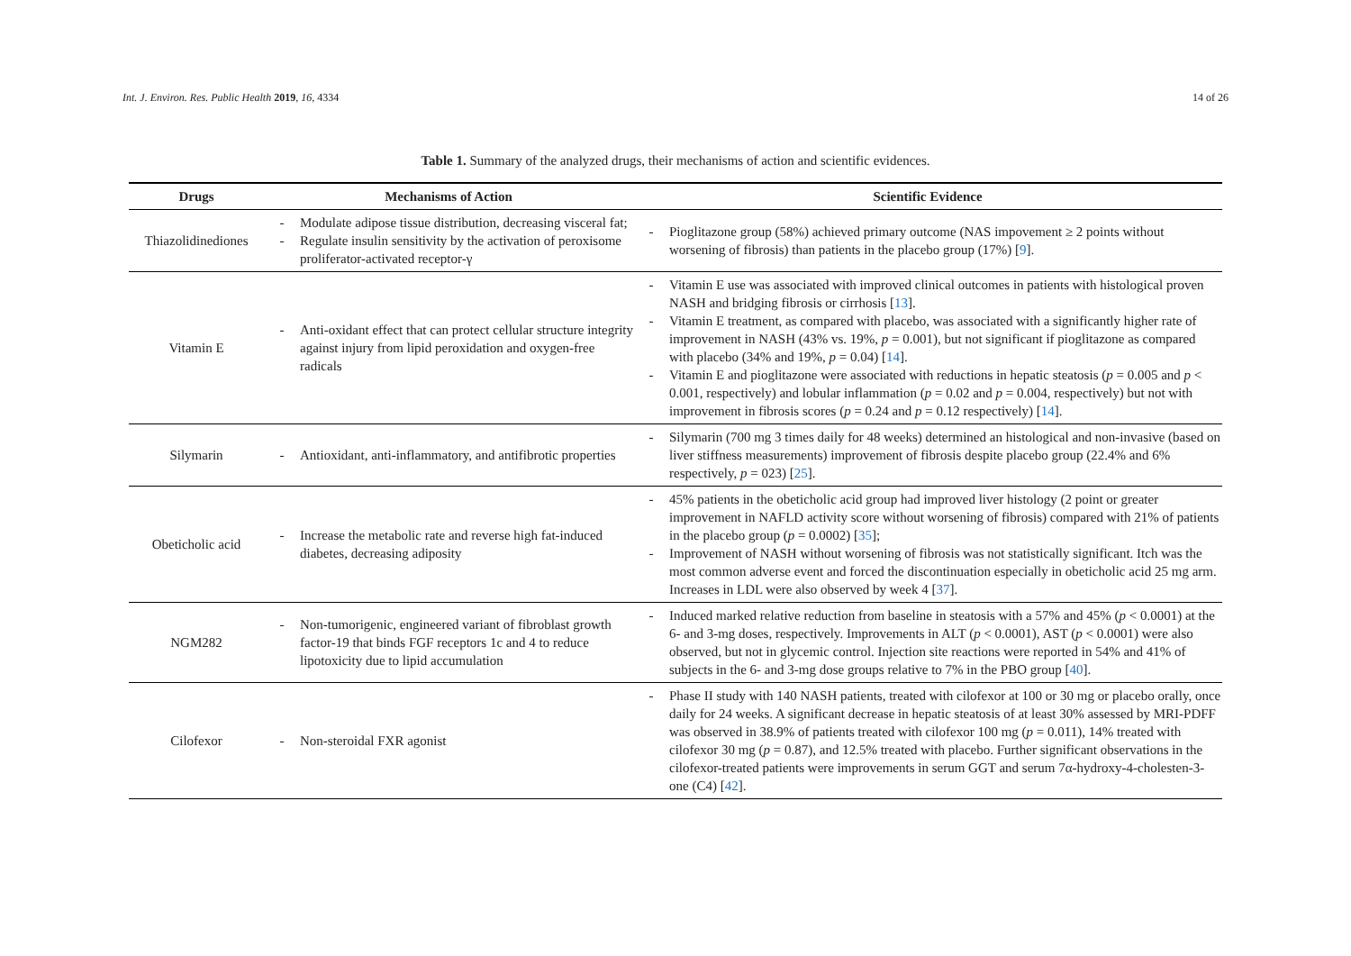Int. J. Environ. Res. Public Health 2019, 16, 4334 14 of 26
Table 1. Summary of the analyzed drugs, their mechanisms of action and scientific evidences.
| Drugs | Mechanisms of Action | Scientific Evidence |
| --- | --- | --- |
| Thiazolidinediones | - Modulate adipose tissue distribution, decreasing visceral fat; - Regulate insulin sensitivity by the activation of peroxisome proliferator-activated receptor-γ | - Pioglitazone group (58%) achieved primary outcome (NAS impovement ≥ 2 points without worsening of fibrosis) than patients in the placebo group (17%) [ 9 ]. |
| Vitamin E | - Anti-oxidant effect that can protect cellular structure integrity against injury from lipid peroxidation and oxygen-free radicals | - Vitamin E use was associated with improved clinical outcomes in patients with histological proven NASH and bridging fibrosis or cirrhosis [ 13 ]. - Vitamin E treatment, as compared with placebo, was associated with a significantly higher rate of improvement in NASH (43% vs. 19%, p = 0.001), but not significant if pioglitazone as compared with placebo (34% and 19%, p = 0.04) [ 14 ]. - Vitamin E and pioglitazone were associated with reductions in hepatic steatosis ( p = 0.005 and p < 0.001, respectively) and lobular inflammation ( p = 0.02 and p = 0.004, respectively) but not with improvement in fibrosis scores ( p = 0.24 and p = 0.12 respectively) [ 14 ]. |
| Silymarin | - Antioxidant, anti-inflammatory, and antifibrotic properties | - Silymarin (700 mg 3 times daily for 48 weeks) determined an histological and non-invasive (based on liver stiffness measurements) improvement of fibrosis despite placebo group (22.4% and 6% respectively, p = 023) [ 25 ]. |
| Obeticholic acid | - Increase the metabolic rate and reverse high fat-induced diabetes, decreasing adiposity | - 45% patients in the obeticholic acid group had improved liver histology (2 point or greater improvement in NAFLD activity score without worsening of fibrosis) compared with 21% of patients in the placebo group ( p = 0.0002) [ 35 ]; - Improvement of NASH without worsening of fibrosis was not statistically significant. Itch was the most common adverse event and forced the discontinuation especially in obeticholic acid 25 mg arm. Increases in LDL were also observed by week 4 [ 37 ]. |
| NGM282 | - Non-tumorigenic, engineered variant of fibroblast growth factor-19 that binds FGF receptors 1c and 4 to reduce lipotoxicity due to lipid accumulation | - Induced marked relative reduction from baseline in steatosis with a 57% and 45% ( p < 0.0001) at the 6- and 3-mg doses, respectively. Improvements in ALT ( p < 0.0001), AST ( p < 0.0001) were also observed, but not in glycemic control. Injection site reactions were reported in 54% and 41% of subjects in the 6- and 3-mg dose groups relative to 7% in the PBO group [ 40 ]. |
| Cilofexor | - Non-steroidal FXR agonist | - Phase II study with 140 NASH patients, treated with cilofexor at 100 or 30 mg or placebo orally, once daily for 24 weeks. A significant decrease in hepatic steatosis of at least 30% assessed by MRI-PDFF was observed in 38.9% of patients treated with cilofexor 100 mg ( p = 0.011), 14% treated with cilofexor 30 mg ( p = 0.87), and 12.5% treated with placebo. Further significant observations in the cilofexor-treated patients were improvements in serum GGT and serum 7α-hydroxy-4-cholesten-3-one (C4) [ 42 ]. |